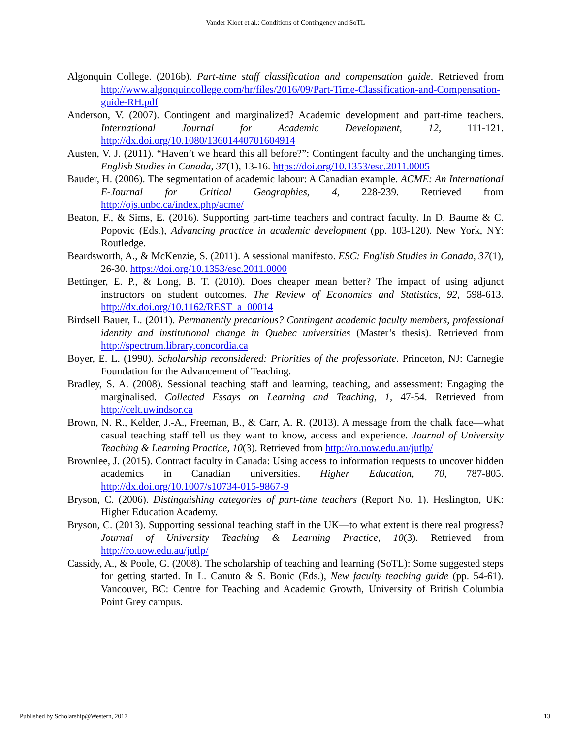Vander Kloet et al.: Conditions of Contingency and SoTL
Algonquin College. (2016b). Part-time staff classification and compensation guide. Retrieved from http://www.algonquincollege.com/hr/files/2016/09/Part-Time-Classification-and-Compensation-guide-RH.pdf
Anderson, V. (2007). Contingent and marginalized? Academic development and part-time teachers. International Journal for Academic Development, 12, 111-121. http://dx.doi.org/10.1080/13601440701604914
Austen, V. J. (2011). “Haven’t we heard this all before?”: Contingent faculty and the unchanging times. English Studies in Canada, 37(1), 13-16. https://doi.org/10.1353/esc.2011.0005
Bauder, H. (2006). The segmentation of academic labour: A Canadian example. ACME: An International E-Journal for Critical Geographies, 4, 228-239. Retrieved from http://ojs.unbc.ca/index.php/acme/
Beaton, F., & Sims, E. (2016). Supporting part-time teachers and contract faculty. In D. Baume & C. Popovic (Eds.), Advancing practice in academic development (pp. 103-120). New York, NY: Routledge.
Beardsworth, A., & McKenzie, S. (2011). A sessional manifesto. ESC: English Studies in Canada, 37(1), 26-30. https://doi.org/10.1353/esc.2011.0000
Bettinger, E. P., & Long, B. T. (2010). Does cheaper mean better? The impact of using adjunct instructors on student outcomes. The Review of Economics and Statistics, 92, 598-613. http://dx.doi.org/10.1162/REST_a_00014
Birdsell Bauer, L. (2011). Permanently precarious? Contingent academic faculty members, professional identity and institutional change in Quebec universities (Master’s thesis). Retrieved from http://spectrum.library.concordia.ca
Boyer, E. L. (1990). Scholarship reconsidered: Priorities of the professoriate. Princeton, NJ: Carnegie Foundation for the Advancement of Teaching.
Bradley, S. A. (2008). Sessional teaching staff and learning, teaching, and assessment: Engaging the marginalised. Collected Essays on Learning and Teaching, 1, 47-54. Retrieved from http://celt.uwindsor.ca
Brown, N. R., Kelder, J.-A., Freeman, B., & Carr, A. R. (2013). A message from the chalk face—what casual teaching staff tell us they want to know, access and experience. Journal of University Teaching & Learning Practice, 10(3). Retrieved from http://ro.uow.edu.au/jutlp/
Brownlee, J. (2015). Contract faculty in Canada: Using access to information requests to uncover hidden academics in Canadian universities. Higher Education, 70, 787-805. http://dx.doi.org/10.1007/s10734-015-9867-9
Bryson, C. (2006). Distinguishing categories of part-time teachers (Report No. 1). Heslington, UK: Higher Education Academy.
Bryson, C. (2013). Supporting sessional teaching staff in the UK—to what extent is there real progress? Journal of University Teaching & Learning Practice, 10(3). Retrieved from http://ro.uow.edu.au/jutlp/
Cassidy, A., & Poole, G. (2008). The scholarship of teaching and learning (SoTL): Some suggested steps for getting started. In L. Canuto & S. Bonic (Eds.), New faculty teaching guide (pp. 54-61). Vancouver, BC: Centre for Teaching and Academic Growth, University of British Columbia Point Grey campus.
Published by Scholarship@Western, 2017 13